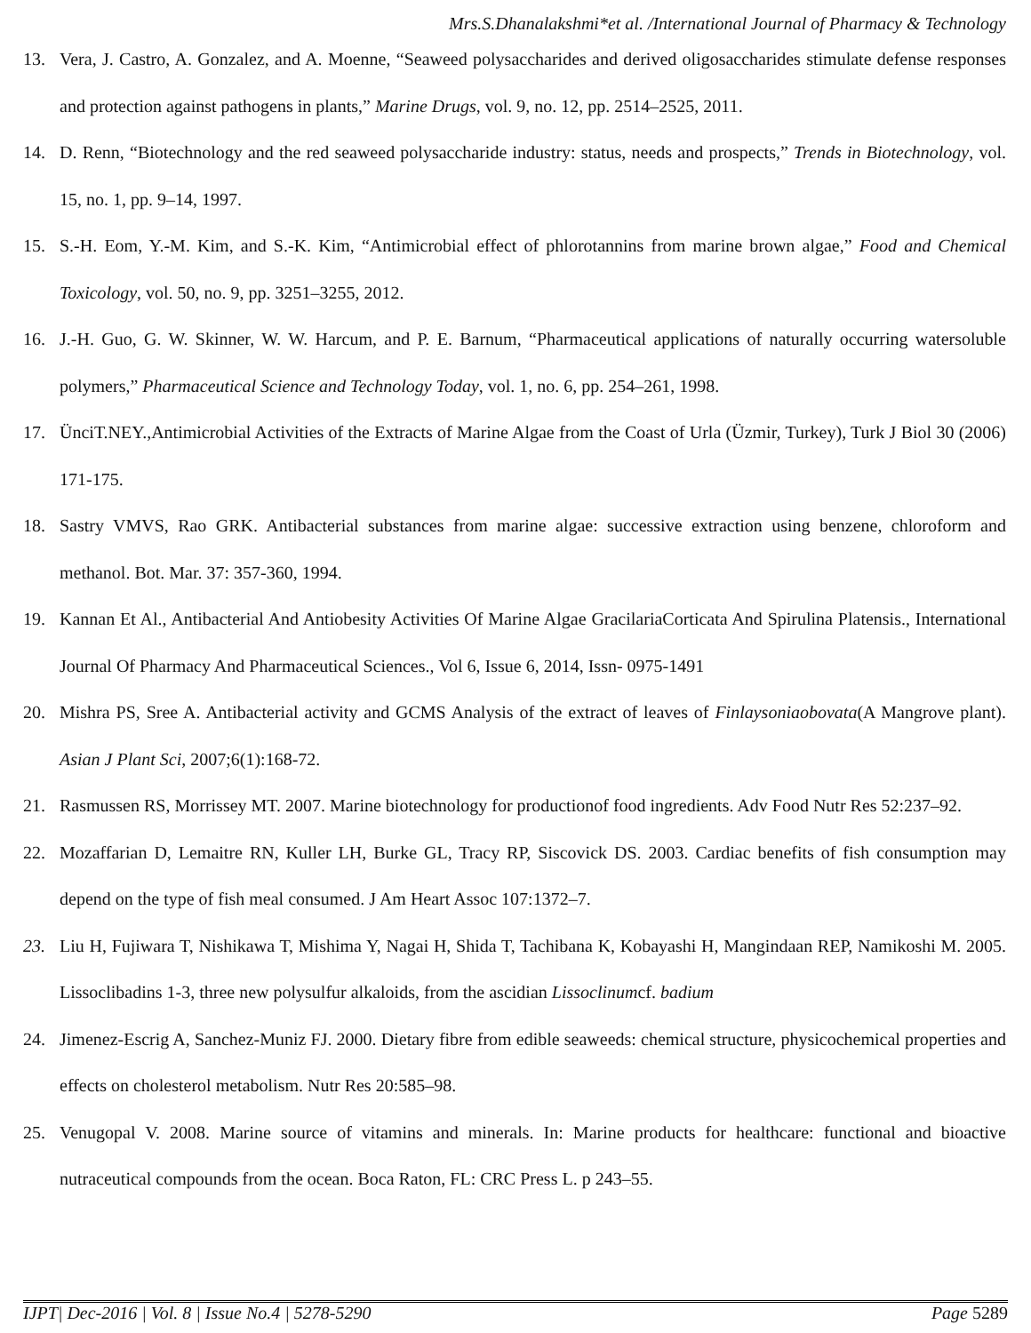Mrs.S.Dhanalakshmi*et al. /International Journal of Pharmacy & Technology
13. Vera, J. Castro, A. Gonzalez, and A. Moenne, “Seaweed polysaccharides and derived oligosaccharides stimulate defense responses and protection against pathogens in plants,” Marine Drugs, vol. 9, no. 12, pp. 2514–2525, 2011.
14. D. Renn, “Biotechnology and the red seaweed polysaccharide industry: status, needs and prospects,” Trends in Biotechnology, vol. 15, no. 1, pp. 9–14, 1997.
15. S.-H. Eom, Y.-M. Kim, and S.-K. Kim, “Antimicrobial effect of phlorotannins from marine brown algae,” Food and Chemical Toxicology, vol. 50, no. 9, pp. 3251–3255, 2012.
16. J.-H. Guo, G. W. Skinner, W. W. Harcum, and P. E. Barnum, “Pharmaceutical applications of naturally occurring watersoluble polymers,” Pharmaceutical Science and Technology Today, vol. 1, no. 6, pp. 254–261, 1998.
17. ÜnciT.NEY.,Antimicrobial Activities of the Extracts of Marine Algae from the Coast of Urla (Üzmir, Turkey), Turk J Biol 30 (2006) 171-175.
18. Sastry VMVS, Rao GRK. Antibacterial substances from marine algae: successive extraction using benzene, chloroform and methanol. Bot. Mar. 37: 357-360, 1994.
19. Kannan Et Al., Antibacterial And Antiobesity Activities Of Marine Algae GracilariaCorticata And Spirulina Platensis., International Journal Of Pharmacy And Pharmaceutical Sciences., Vol 6, Issue 6, 2014, Issn- 0975-1491
20. Mishra PS, Sree A. Antibacterial activity and GCMS Analysis of the extract of leaves of Finlaysoniaobovata(A Mangrove plant). Asian J Plant Sci, 2007;6(1):168-72.
21. Rasmussen RS, Morrissey MT. 2007. Marine biotechnology for productionof food ingredients. Adv Food Nutr Res 52:237–92.
22. Mozaffarian D, Lemaitre RN, Kuller LH, Burke GL, Tracy RP, Siscovick DS. 2003. Cardiac benefits of fish consumption may depend on the type of fish meal consumed. J Am Heart Assoc 107:1372–7.
23. Liu H, Fujiwara T, Nishikawa T, Mishima Y, Nagai H, Shida T, Tachibana K, Kobayashi H, Mangindaan REP, Namikoshi M. 2005. Lissoclibadins 1-3, three new polysulfur alkaloids, from the ascidian Lissoclinumcf. badium
24. Jimenez-Escrig A, Sanchez-Muniz FJ. 2000. Dietary fibre from edible seaweeds: chemical structure, physicochemical properties and effects on cholesterol metabolism. Nutr Res 20:585–98.
25. Venugopal V. 2008. Marine source of vitamins and minerals. In: Marine products for healthcare: functional and bioactive nutraceutical compounds from the ocean. Boca Raton, FL: CRC Press L. p 243–55.
IJPT| Dec-2016 | Vol. 8 | Issue No.4 | 5278-5290 Page 5289